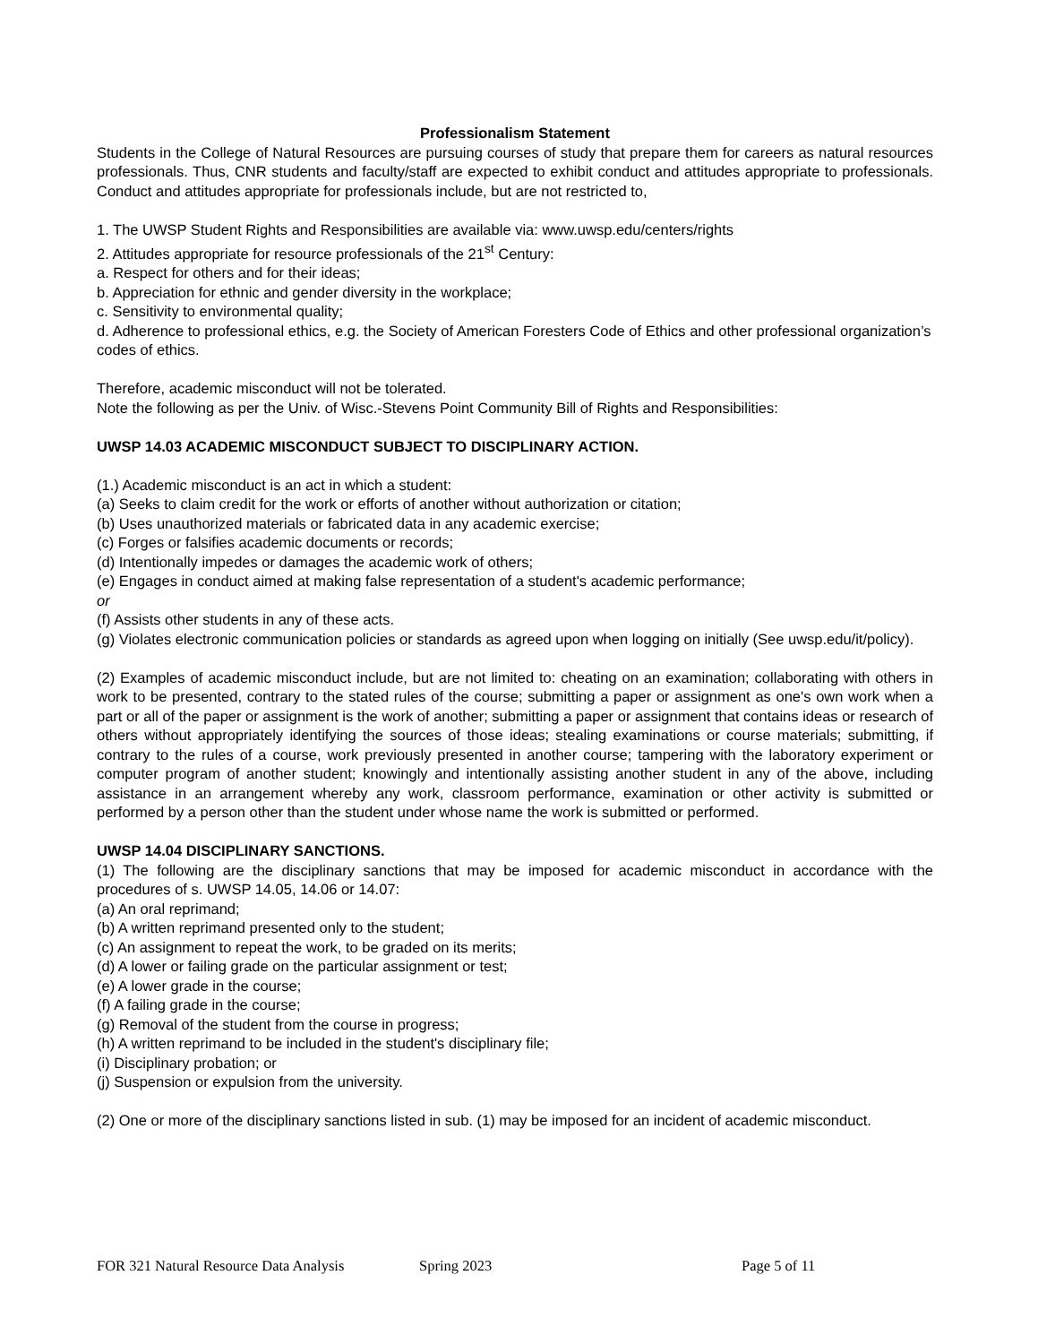Professionalism Statement
Students in the College of Natural Resources are pursuing courses of study that prepare them for careers as natural resources professionals. Thus, CNR students and faculty/staff are expected to exhibit conduct and attitudes appropriate to professionals. Conduct and attitudes appropriate for professionals include, but are not restricted to,
1. The UWSP Student Rights and Responsibilities are available via: www.uwsp.edu/centers/rights
2. Attitudes appropriate for resource professionals of the 21<sup>st</sup> Century:
a. Respect for others and for their ideas;
b. Appreciation for ethnic and gender diversity in the workplace;
c. Sensitivity to environmental quality;
d. Adherence to professional ethics, e.g. the Society of American Foresters Code of Ethics and other professional organization’s codes of ethics.
Therefore, academic misconduct will not be tolerated.
Note the following as per the Univ. of Wisc.-Stevens Point Community Bill of Rights and Responsibilities:
UWSP 14.03 ACADEMIC MISCONDUCT SUBJECT TO DISCIPLINARY ACTION.
(1.) Academic misconduct is an act in which a student:
(a) Seeks to claim credit for the work or efforts of another without authorization or citation;
(b) Uses unauthorized materials or fabricated data in any academic exercise;
(c) Forges or falsifies academic documents or records;
(d) Intentionally impedes or damages the academic work of others;
(e) Engages in conduct aimed at making false representation of a student's academic performance;
or
(f) Assists other students in any of these acts.
(g) Violates electronic communication policies or standards as agreed upon when logging on initially (See uwsp.edu/it/policy).
(2) Examples of academic misconduct include, but are not limited to: cheating on an examination; collaborating with others in work to be presented, contrary to the stated rules of the course; submitting a paper or assignment as one's own work when a part or all of the paper or assignment is the work of another; submitting a paper or assignment that contains ideas or research of others without appropriately identifying the sources of those ideas; stealing examinations or course materials; submitting, if contrary to the rules of a course, work previously presented in another course; tampering with the laboratory experiment or computer program of another student; knowingly and intentionally assisting another student in any of the above, including assistance in an arrangement whereby any work, classroom performance, examination or other activity is submitted or performed by a person other than the student under whose name the work is submitted or performed.
UWSP 14.04 DISCIPLINARY SANCTIONS.
(1) The following are the disciplinary sanctions that may be imposed for academic misconduct in accordance with the procedures of s. UWSP 14.05, 14.06 or 14.07:
(a) An oral reprimand;
(b) A written reprimand presented only to the student;
(c) An assignment to repeat the work, to be graded on its merits;
(d) A lower or failing grade on the particular assignment or test;
(e) A lower grade in the course;
(f) A failing grade in the course;
(g) Removal of the student from the course in progress;
(h) A written reprimand to be included in the student's disciplinary file;
(i) Disciplinary probation; or
(j) Suspension or expulsion from the university.
(2) One or more of the disciplinary sanctions listed in sub. (1) may be imposed for an incident of academic misconduct.
FOR 321 Natural Resource Data Analysis Spring 2023 Page 5 of 11